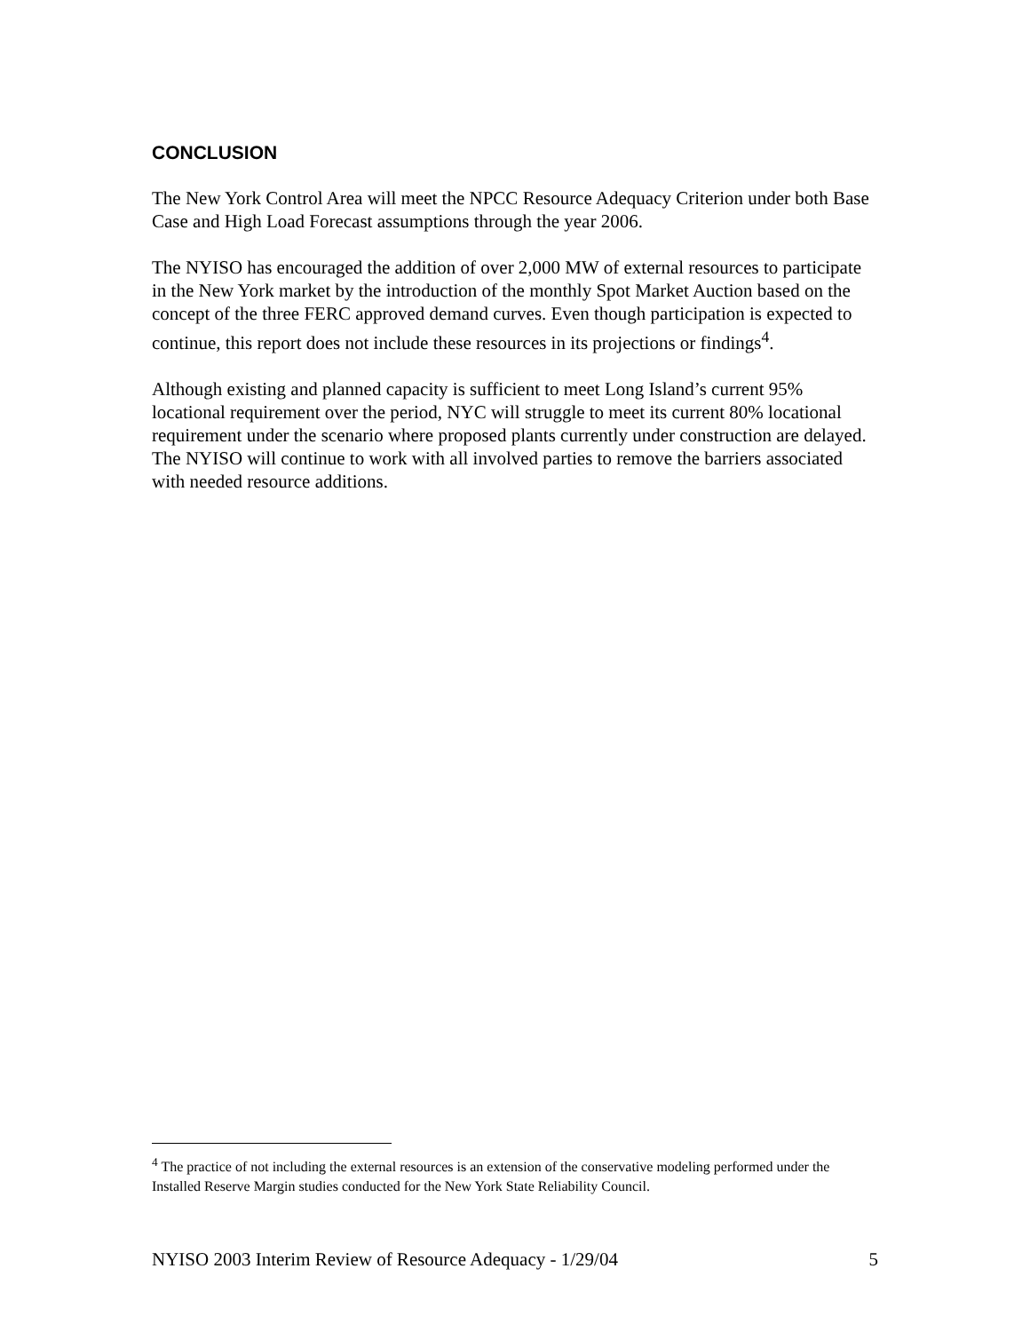CONCLUSION
The New York Control Area will meet the NPCC Resource Adequacy Criterion under both Base Case and High Load Forecast assumptions through the year 2006.
The NYISO has encouraged the addition of over 2,000 MW of external resources to participate in the New York market by the introduction of the monthly Spot Market Auction based on the concept of the three FERC approved demand curves. Even though participation is expected to continue, this report does not include these resources in its projections or findings<sup>4</sup>.
Although existing and planned capacity is sufficient to meet Long Island’s current 95% locational requirement over the period, NYC will struggle to meet its current 80% locational requirement under the scenario where proposed plants currently under construction are delayed. The NYISO will continue to work with all involved parties to remove the barriers associated with needed resource additions.
<sup>4</sup> The practice of not including the external resources is an extension of the conservative modeling performed under the Installed Reserve Margin studies conducted for the New York State Reliability Council.
NYISO 2003 Interim Review of Resource Adequacy - 1/29/04 5